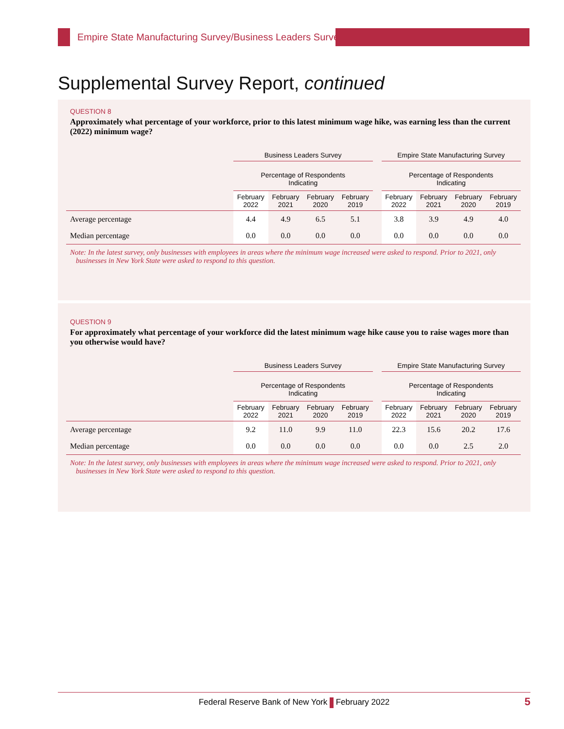Empire State Manufacturing Survey/Business Leaders Survey
Supplemental Survey Report, continued
QUESTION 8
Approximately what percentage of your workforce, prior to this latest minimum wage hike, was earning less than the current (2022) minimum wage?
| | Business Leaders Survey | | | | | Empire State Manufacturing Survey | | | |
| --- | --- | --- | --- | --- | --- | --- | --- | --- | --- |
| | Percentage of Respondents Indicating | | | | | Percentage of Respondents Indicating | | | |
| | February 2022 | February 2021 | February 2020 | February 2019 | | February 2022 | February 2021 | February 2020 | February 2019 |
| Average percentage | 4.4 | 4.9 | 6.5 | 5.1 | | 3.8 | 3.9 | 4.9 | 4.0 |
| Median percentage | 0.0 | 0.0 | 0.0 | 0.0 | | 0.0 | 0.0 | 0.0 | 0.0 |
Note: In the latest survey, only businesses with employees in areas where the minimum wage increased were asked to respond. Prior to 2021, only businesses in New York State were asked to respond to this question.
QUESTION 9
For approximately what percentage of your workforce did the latest minimum wage hike cause you to raise wages more than you otherwise would have?
| | Business Leaders Survey | | | | | Empire State Manufacturing Survey | | | |
| --- | --- | --- | --- | --- | --- | --- | --- | --- | --- |
| | Percentage of Respondents Indicating | | | | | Percentage of Respondents Indicating | | | |
| | February 2022 | February 2021 | February 2020 | February 2019 | | February 2022 | February 2021 | February 2020 | February 2019 |
| Average percentage | 9.2 | 11.0 | 9.9 | 11.0 | | 22.3 | 15.6 | 20.2 | 17.6 |
| Median percentage | 0.0 | 0.0 | 0.0 | 0.0 | | 0.0 | 0.0 | 2.5 | 2.0 |
Note: In the latest survey, only businesses with employees in areas where the minimum wage increased were asked to respond. Prior to 2021, only businesses in New York State were asked to respond to this question.
Federal Reserve Bank of New York February 2022 5